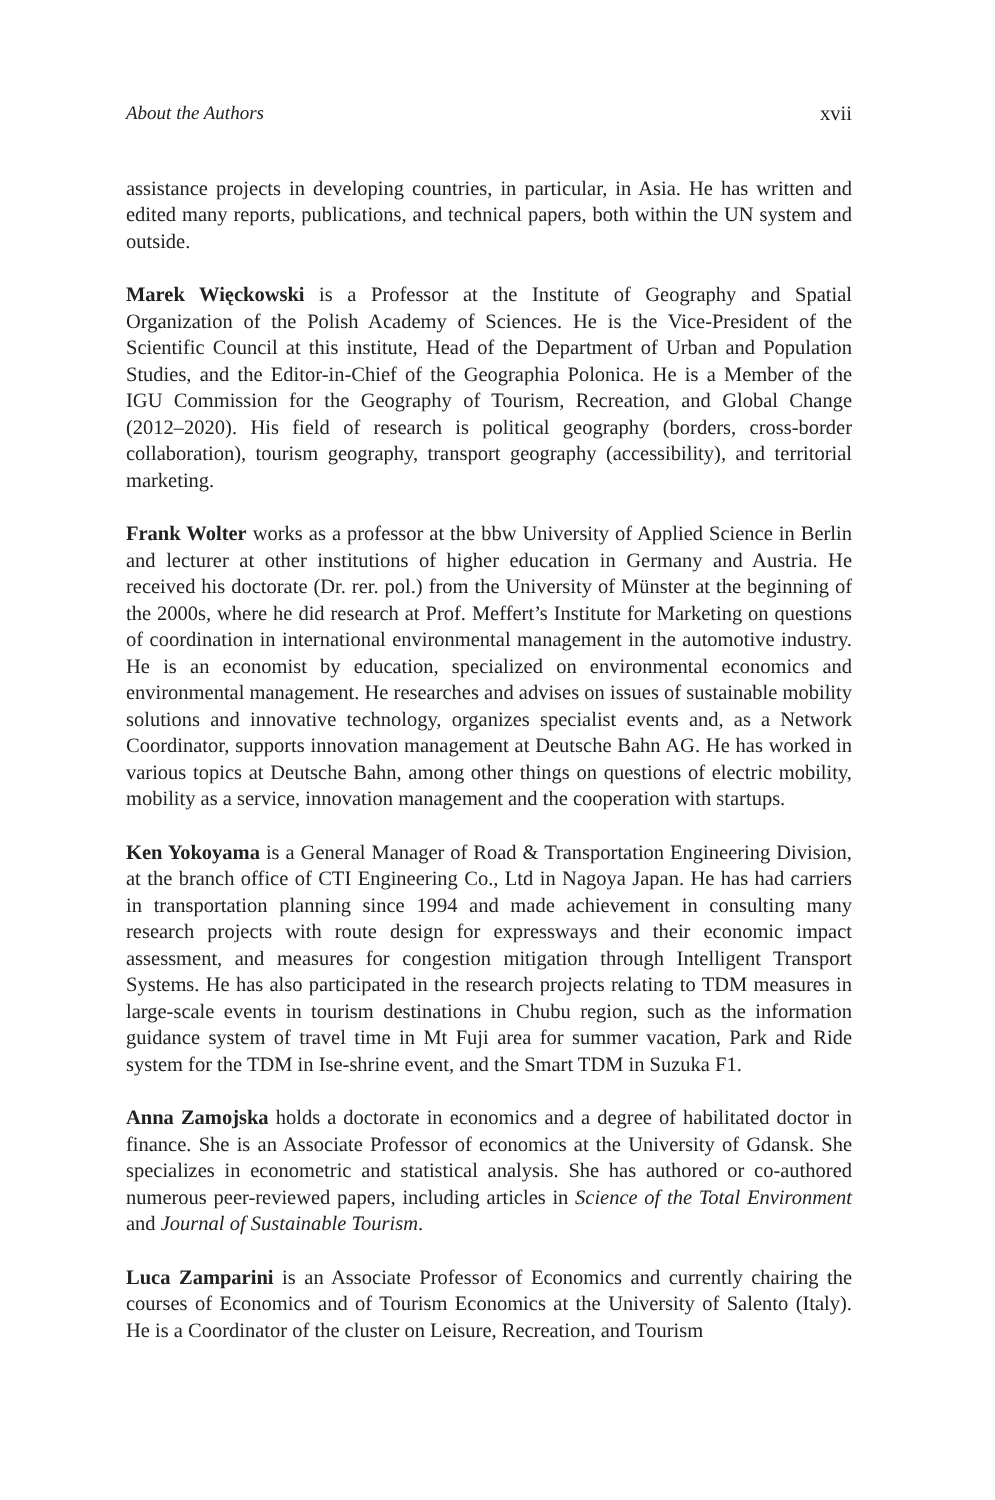About the Authors xvii
assistance projects in developing countries, in particular, in Asia. He has written and edited many reports, publications, and technical papers, both within the UN system and outside.
Marek Więckowski is a Professor at the Institute of Geography and Spatial Organization of the Polish Academy of Sciences. He is the Vice-President of the Scientific Council at this institute, Head of the Department of Urban and Population Studies, and the Editor-in-Chief of the Geographia Polonica. He is a Member of the IGU Commission for the Geography of Tourism, Recreation, and Global Change (2012–2020). His field of research is political geography (borders, cross-border collaboration), tourism geography, transport geography (accessibility), and territorial marketing.
Frank Wolter works as a professor at the bbw University of Applied Science in Berlin and lecturer at other institutions of higher education in Germany and Austria. He received his doctorate (Dr. rer. pol.) from the University of Münster at the beginning of the 2000s, where he did research at Prof. Meffert’s Institute for Marketing on questions of coordination in international environmental management in the automotive industry. He is an economist by education, specialized on environmental economics and environmental management. He researches and advises on issues of sustainable mobility solutions and innovative technology, organizes specialist events and, as a Network Coordinator, supports innovation management at Deutsche Bahn AG. He has worked in various topics at Deutsche Bahn, among other things on questions of electric mobility, mobility as a service, innovation management and the cooperation with startups.
Ken Yokoyama is a General Manager of Road & Transportation Engineering Division, at the branch office of CTI Engineering Co., Ltd in Nagoya Japan. He has had carriers in transportation planning since 1994 and made achievement in consulting many research projects with route design for expressways and their economic impact assessment, and measures for congestion mitigation through Intelligent Transport Systems. He has also participated in the research projects relating to TDM measures in large-scale events in tourism destinations in Chubu region, such as the information guidance system of travel time in Mt Fuji area for summer vacation, Park and Ride system for the TDM in Ise-shrine event, and the Smart TDM in Suzuka F1.
Anna Zamojska holds a doctorate in economics and a degree of habilitated doctor in finance. She is an Associate Professor of economics at the University of Gdansk. She specializes in econometric and statistical analysis. She has authored or co-authored numerous peer-reviewed papers, including articles in Science of the Total Environment and Journal of Sustainable Tourism.
Luca Zamparini is an Associate Professor of Economics and currently chairing the courses of Economics and of Tourism Economics at the University of Salento (Italy). He is a Coordinator of the cluster on Leisure, Recreation, and Tourism